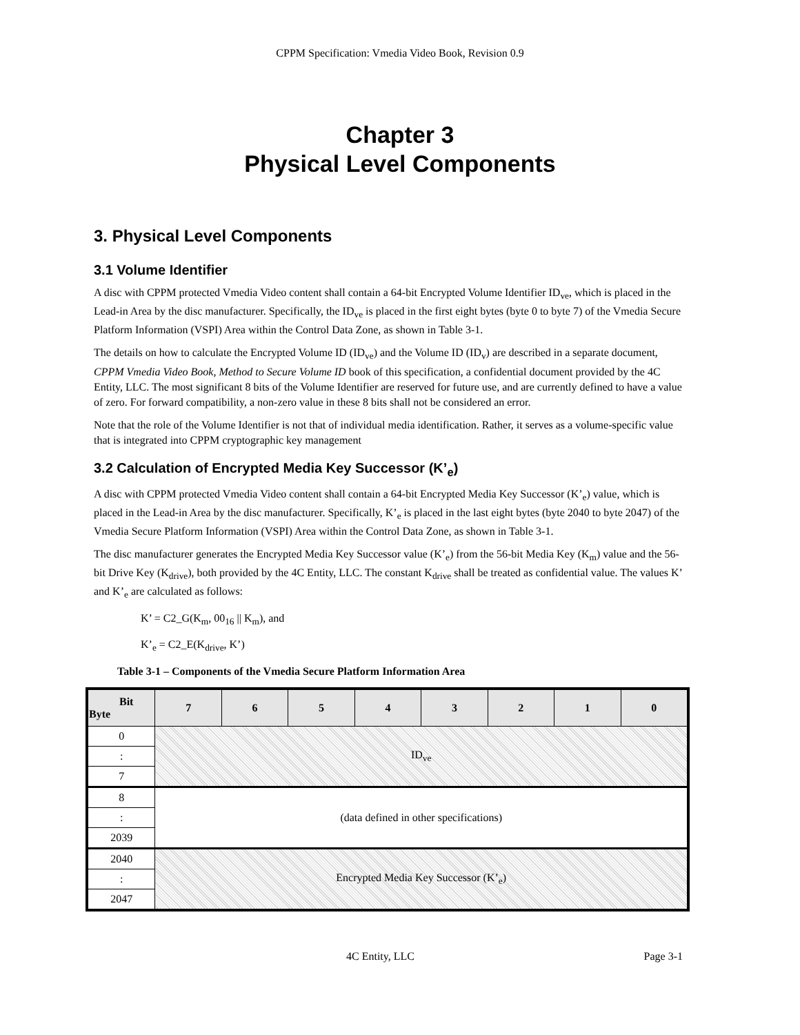CPPM Specification: Vmedia Video Book, Revision 0.9
Chapter 3
Physical Level Components
3. Physical Level Components
3.1 Volume Identifier
A disc with CPPM protected Vmedia Video content shall contain a 64-bit Encrypted Volume Identifier ID<sub>ve</sub>, which is placed in the Lead-in Area by the disc manufacturer. Specifically, the ID<sub>ve</sub> is placed in the first eight bytes (byte 0 to byte 7) of the Vmedia Secure Platform Information (VSPI) Area within the Control Data Zone, as shown in Table 3-1.
The details on how to calculate the Encrypted Volume ID (ID<sub>ve</sub>) and the Volume ID (ID<sub>v</sub>) are described in a separate document, CPPM Vmedia Video Book, Method to Secure Volume ID book of this specification, a confidential document provided by the 4C Entity, LLC. The most significant 8 bits of the Volume Identifier are reserved for future use, and are currently defined to have a value of zero. For forward compatibility, a non-zero value in these 8 bits shall not be considered an error.
Note that the role of the Volume Identifier is not that of individual media identification. Rather, it serves as a volume-specific value that is integrated into CPPM cryptographic key management
3.2 Calculation of Encrypted Media Key Successor (K’<sub>e</sub>)
A disc with CPPM protected Vmedia Video content shall contain a 64-bit Encrypted Media Key Successor (K’<sub>e</sub>) value, which is placed in the Lead-in Area by the disc manufacturer. Specifically, K’<sub>e</sub> is placed in the last eight bytes (byte 2040 to byte 2047) of the Vmedia Secure Platform Information (VSPI) Area within the Control Data Zone, as shown in Table 3-1.
The disc manufacturer generates the Encrypted Media Key Successor value (K’<sub>e</sub>) from the 56-bit Media Key (K<sub>m</sub>) value and the 56-bit Drive Key (K<sub>drive</sub>), both provided by the 4C Entity, LLC. The constant K<sub>drive</sub> shall be treated as confidential value. The values K’ and K’<sub>e</sub> are calculated as follows:
K’ = C2_G(K<sub>m</sub>, 00<sub>16</sub> || K<sub>m</sub>), and
K’<sub>e</sub> = C2_E(K<sub>drive</sub>, K’)
Table 3-1 – Components of the Vmedia Secure Platform Information Area
| Bit Byte | 7 | 6 | 5 | 4 | 3 | 2 | 1 | 0 |
| --- | --- | --- | --- | --- | --- | --- | --- | --- |
| 0 | ID<sub>ve</sub> | | | | | | | |
| : | | | | | | | | |
| 7 | | | | | | | | |
| 8 | (data defined in other specifications) | | | | | | | |
| : | | | | | | | | |
| 2039 | | | | | | | | |
| 2040 | Encrypted Media Key Successor (K’<sub>e</sub>) | | | | | | | |
| : | | | | | | | | |
| 2047 | | | | | | | | |
4C Entity, LLC Page 3-1